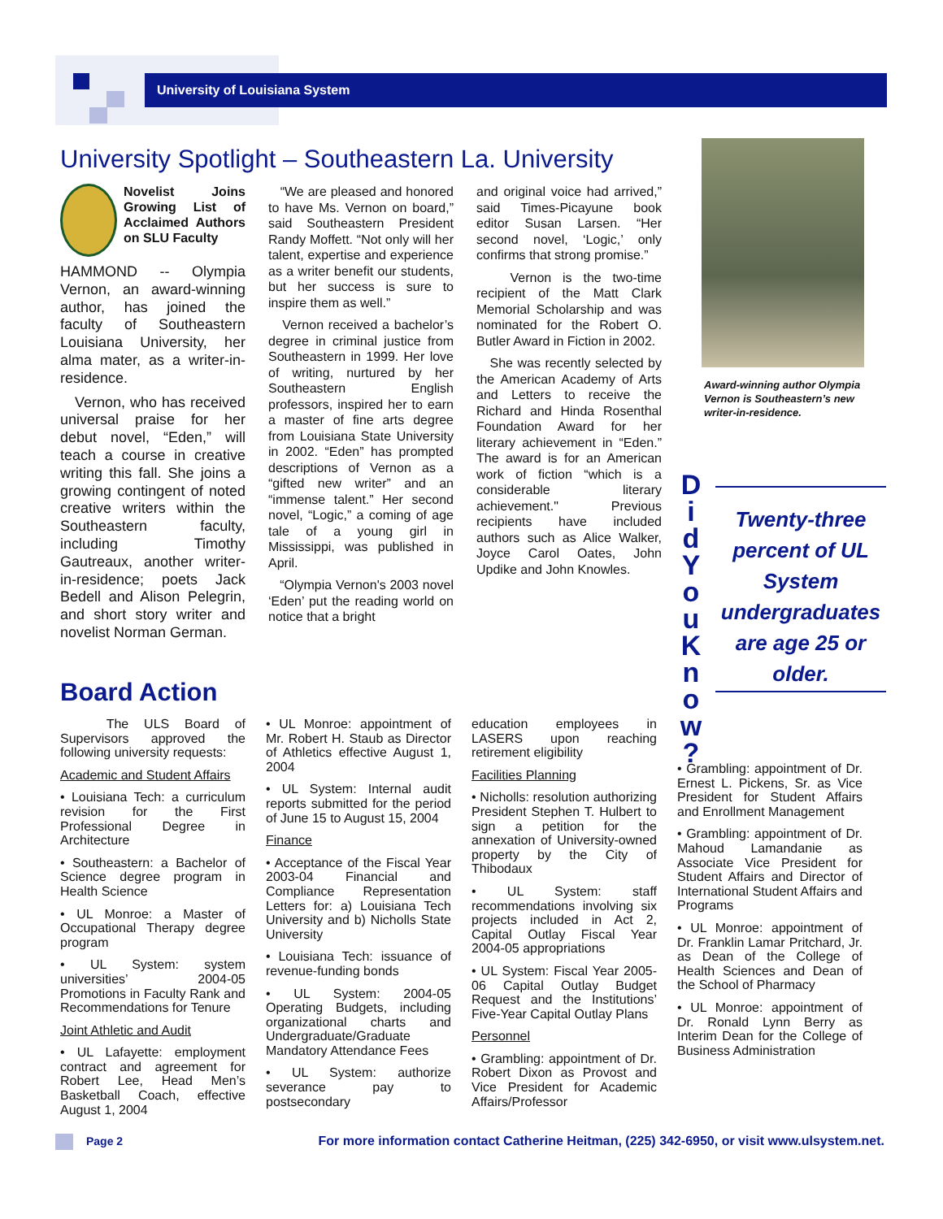University of Louisiana System
University Spotlight – Southeastern La. University
Novelist Joins Growing List of Acclaimed Authors on SLU Faculty
HAMMOND -- Olympia Vernon, an award-winning author, has joined the faculty of Southeastern Louisiana University, her alma mater, as a writer-in-residence.
Vernon, who has received universal praise for her debut novel, “Eden,” will teach a course in creative writing this fall. She joins a growing contingent of noted creative writers within the Southeastern faculty, including Timothy Gautreaux, another writer-in-residence; poets Jack Bedell and Alison Pelegrin, and short story writer and novelist Norman German.
“We are pleased and honored to have Ms. Vernon on board,” said Southeastern President Randy Moffett. “Not only will her talent, expertise and experience as a writer benefit our students, but her success is sure to inspire them as well.”
Vernon received a bachelor’s degree in criminal justice from Southeastern in 1999. Her love of writing, nurtured by her Southeastern English professors, inspired her to earn a master of fine arts degree from Louisiana State University in 2002. “Eden” has prompted descriptions of Vernon as a “gifted new writer” and an “immense talent.” Her second novel, “Logic,” a coming of age tale of a young girl in Mississippi, was published in April.
“Olympia Vernon's 2003 novel ‘Eden’ put the reading world on notice that a bright
and original voice had arrived,” said Times-Picayune book editor Susan Larsen. “Her second novel, ‘Logic,’ only confirms that strong promise.”
Vernon is the two-time recipient of the Matt Clark Memorial Scholarship and was nominated for the Robert O. Butler Award in Fiction in 2002.
She was recently selected by the American Academy of Arts and Letters to receive the Richard and Hinda Rosenthal Foundation Award for her literary achievement in “Eden.” The award is for an American work of fiction “which is a considerable literary achievement." Previous recipients have included authors such as Alice Walker, Joyce Carol Oates, John Updike and John Knowles.
Award-winning author Olympia Vernon is Southeastern’s new writer-in-residence.
D
i
d
Y
o
u
K
n
o
w
?
Twenty-three percent of UL System undergraduates are age 25 or older.
Board Action
The ULS Board of Supervisors approved the following university requests:
Academic and Student Affairs
• Louisiana Tech: a curriculum revision for the First Professional Degree in Architecture
• Southeastern: a Bachelor of Science degree program in Health Science
• UL Monroe: a Master of Occupational Therapy degree program
• UL System: system universities’ 2004-05 Promotions in Faculty Rank and Recommendations for Tenure
Joint Athletic and Audit
• UL Lafayette: employment contract and agreement for Robert Lee, Head Men’s Basketball Coach, effective August 1, 2004
• UL Monroe: appointment of Mr. Robert H. Staub as Director of Athletics effective August 1, 2004
• UL System: Internal audit reports submitted for the period of June 15 to August 15, 2004
Finance
• Acceptance of the Fiscal Year 2003-04 Financial and Compliance Representation Letters for: a) Louisiana Tech University and b) Nicholls State University
• Louisiana Tech: issuance of revenue-funding bonds
• UL System: 2004-05 Operating Budgets, including organizational charts and Undergraduate/Graduate Mandatory Attendance Fees
• UL System: authorize severance pay to postsecondary
education employees in LASERS upon reaching retirement eligibility
Facilities Planning
• Nicholls: resolution authorizing President Stephen T. Hulbert to sign a petition for the annexation of University-owned property by the City of Thibodaux
• UL System: staff recommendations involving six projects included in Act 2, Capital Outlay Fiscal Year 2004-05 appropriations
• UL System: Fiscal Year 2005-06 Capital Outlay Budget Request and the Institutions’ Five-Year Capital Outlay Plans
Personnel
• Grambling: appointment of Dr. Robert Dixon as Provost and Vice President for Academic Affairs/Professor
• Grambling: appointment of Dr. Ernest L. Pickens, Sr. as Vice President for Student Affairs and Enrollment Management
• Grambling: appointment of Dr. Mahoud Lamandanie as Associate Vice President for Student Affairs and Director of International Student Affairs and Programs
• UL Monroe: appointment of Dr. Franklin Lamar Pritchard, Jr. as Dean of the College of Health Sciences and Dean of the School of Pharmacy
• UL Monroe: appointment of Dr. Ronald Lynn Berry as Interim Dean for the College of Business Administration
Page 2 For more information contact Catherine Heitman, (225) 342-6950, or visit www.ulsystem.net.